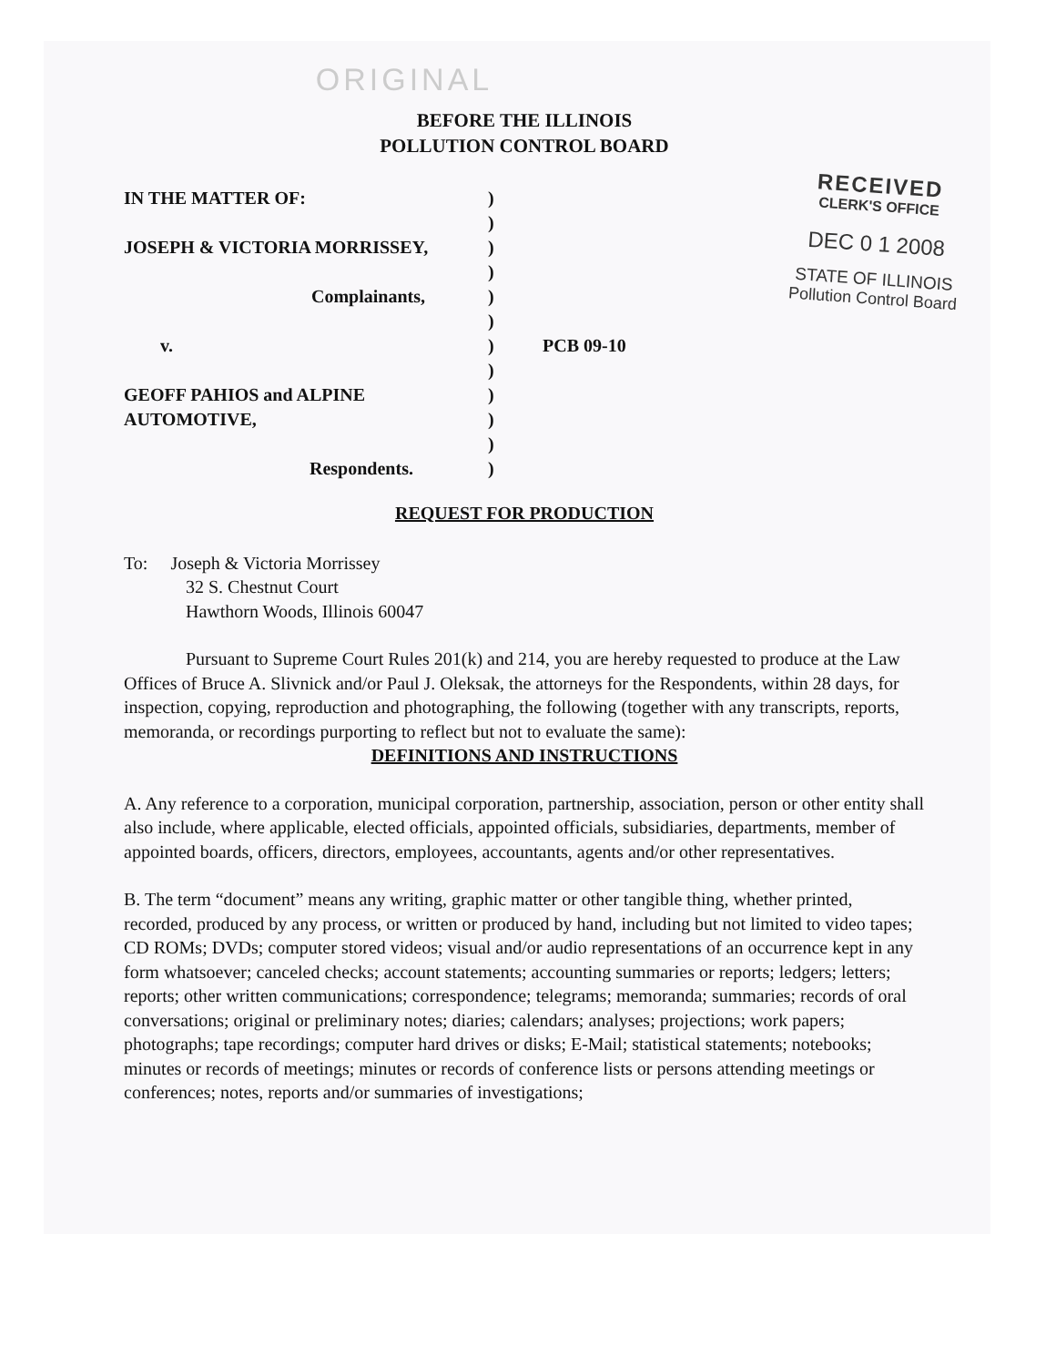RECEIVED
CLERK'S OFFICE
DEC 0 1 2008
STATE OF ILLINOIS
Pollution Control Board
ORIGINAL
BEFORE THE ILLINOIS
POLLUTION CONTROL BOARD
IN THE MATTER OF:
)
)
JOSEPH & VICTORIA MORRISSEY,
)
)
Complainants,
)
)
v.
)
PCB 09-10
)
GEOFF PAHIOS and ALPINE
)
AUTOMOTIVE,
)
)
Respondents.
)
REQUEST FOR PRODUCTION
To: Joseph & Victoria Morrissey
32 S. Chestnut Court
Hawthorn Woods, Illinois 60047
Pursuant to Supreme Court Rules 201(k) and 214, you are hereby requested to produce at the Law Offices of Bruce A. Slivnick and/or Paul J. Oleksak, the attorneys for the Respondents, within 28 days, for inspection, copying, reproduction and photographing, the following (together with any transcripts, reports, memoranda, or recordings purporting to reflect but not to evaluate the same):
DEFINITIONS AND INSTRUCTIONS
A. Any reference to a corporation, municipal corporation, partnership, association, person or other entity shall also include, where applicable, elected officials, appointed officials, subsidiaries, departments, member of appointed boards, officers, directors, employees, accountants, agents and/or other representatives.
B. The term “document” means any writing, graphic matter or other tangible thing, whether printed, recorded, produced by any process, or written or produced by hand, including but not limited to video tapes; CD ROMs; DVDs; computer stored videos; visual and/or audio representations of an occurrence kept in any form whatsoever; canceled checks; account statements; accounting summaries or reports; ledgers; letters; reports; other written communications; correspondence; telegrams; memoranda; summaries; records of oral conversations; original or preliminary notes; diaries; calendars; analyses; projections; work papers; photographs; tape recordings; computer hard drives or disks; E-Mail; statistical statements; notebooks; minutes or records of meetings; minutes or records of conference lists or persons attending meetings or conferences; notes, reports and/or summaries of investigations;